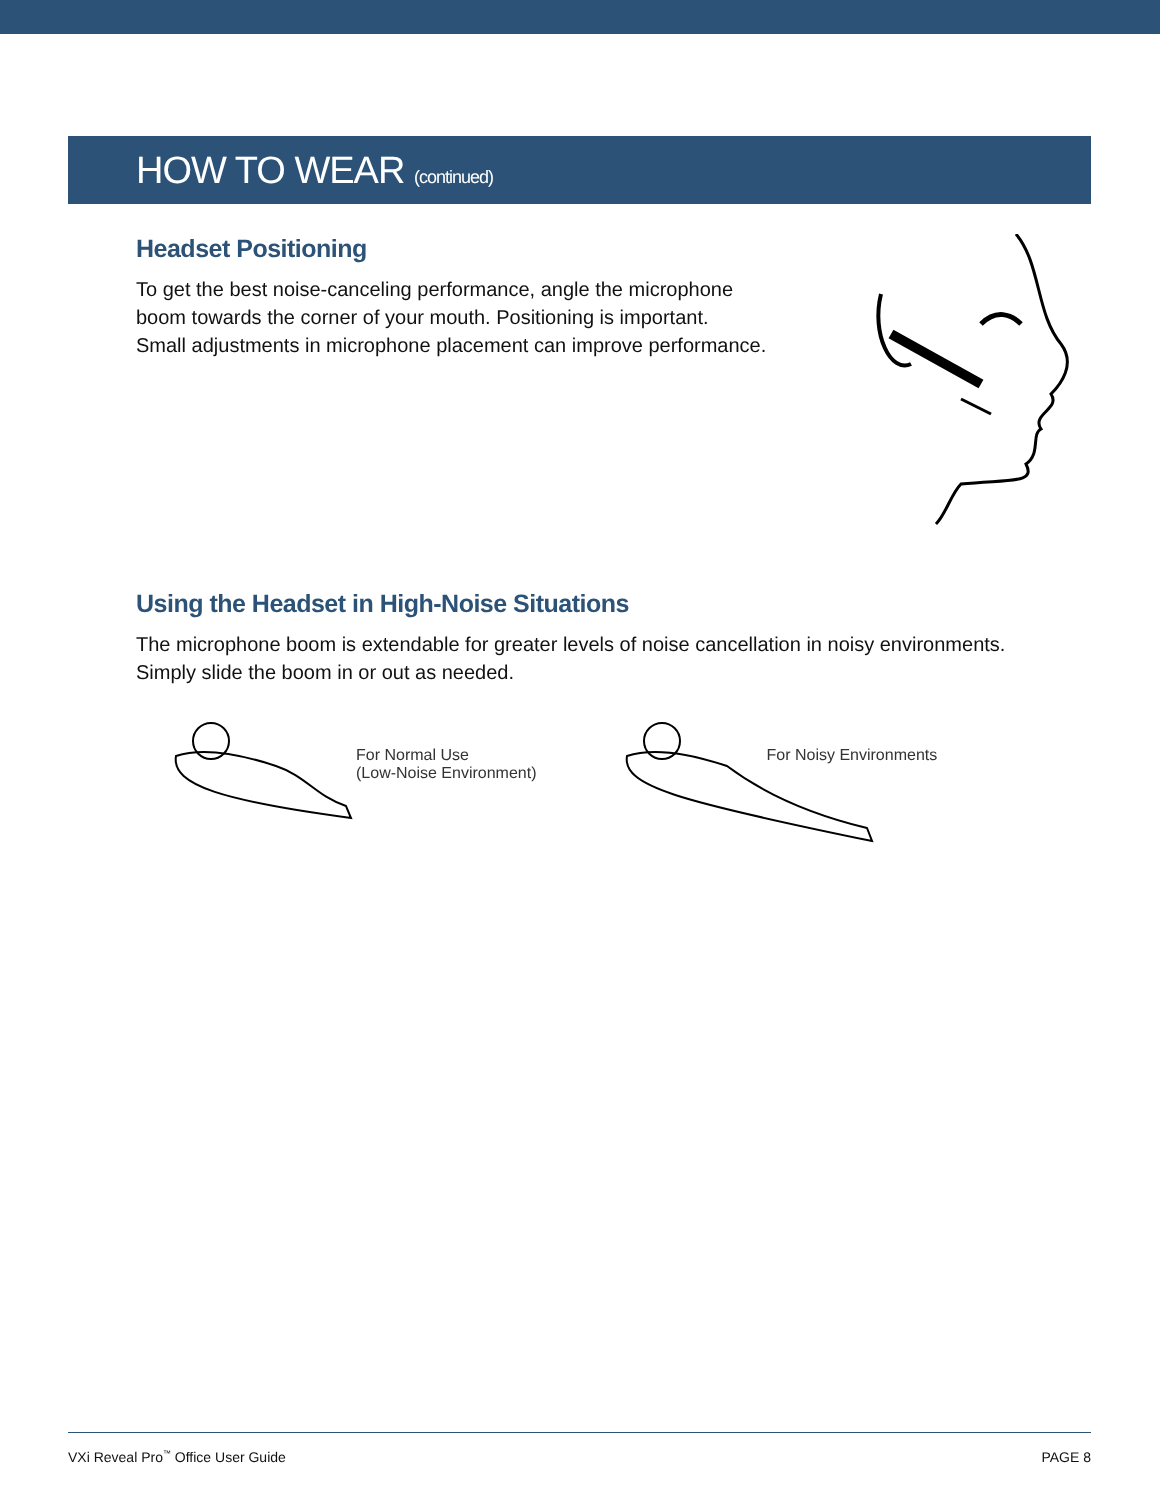HOW TO WEAR (continued)
Headset Positioning
To get the best noise-canceling performance, angle the microphone
boom towards the corner of your mouth. Positioning is important.
Small adjustments in microphone placement can improve performance.
Using the Headset in High-Noise Situations
The microphone boom is extendable for greater levels of noise cancellation in noisy environments.
Simply slide the boom in or out as needed.
For Normal Use
(Low-Noise Environment)
For Noisy Environments
VXi Reveal Pro<sup>™</sup> Office User Guide PAGE 8